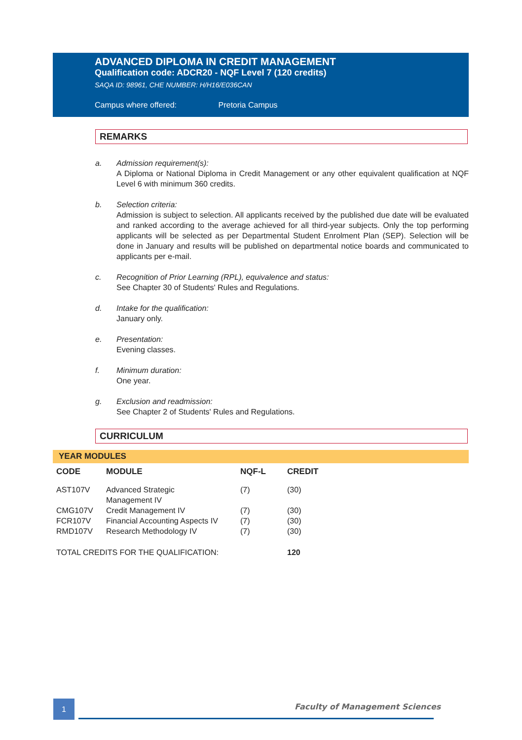ADVANCED DIPLOMA IN CREDIT MANAGEMENT
Qualification code: ADCR20 - NQF Level 7 (120 credits)
SAQA ID: 98961, CHE NUMBER: H/H16/E036CAN
Campus where offered: Pretoria Campus
REMARKS
a. Admission requirement(s):
A Diploma or National Diploma in Credit Management or any other equivalent qualification at NQF Level 6 with minimum 360 credits.
b. Selection criteria:
Admission is subject to selection. All applicants received by the published due date will be evaluated and ranked according to the average achieved for all third-year subjects. Only the top performing applicants will be selected as per Departmental Student Enrolment Plan (SEP). Selection will be done in January and results will be published on departmental notice boards and communicated to applicants per e-mail.
c. Recognition of Prior Learning (RPL), equivalence and status:
See Chapter 30 of Students' Rules and Regulations.
d. Intake for the qualification:
January only.
e. Presentation:
Evening classes.
f. Minimum duration:
One year.
g. Exclusion and readmission:
See Chapter 2 of Students' Rules and Regulations.
CURRICULUM
YEAR MODULES
| CODE | MODULE | NQF-L | CREDIT |
| --- | --- | --- | --- |
| AST107V | Advanced Strategic Management IV | (7) | (30) |
| CMG107V | Credit Management IV | (7) | (30) |
| FCR107V | Financial Accounting Aspects IV | (7) | (30) |
| RMD107V | Research Methodology IV | (7) | (30) |
| TOTAL CREDITS FOR THE QUALIFICATION: | | | 120 |
1 Faculty of Management Sciences